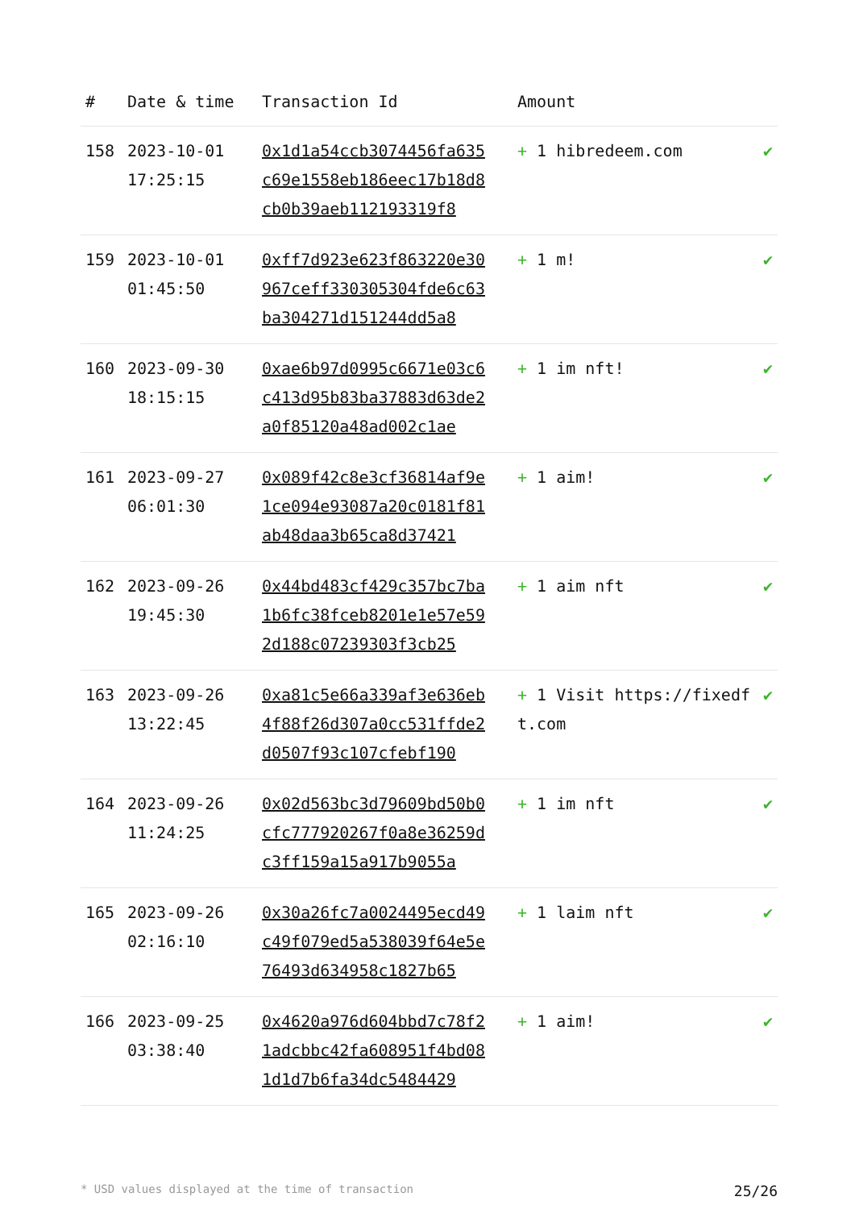| # | Date & time | Transaction Id | Amount | |
| --- | --- | --- | --- | --- |
| 158 | 2023-10-01 17:25:15 | 0x1d1a54ccb3074456fa635c69e1558eb186eec17b18d8cb0b39aeb112193319f8 | + 1 hibredeem.com | ✔ |
| 159 | 2023-10-01 01:45:50 | 0xff7d923e623f863220e30967ceff330305304fde6c63ba304271d151244dd5a8 | + 1 m! | ✔ |
| 160 | 2023-09-30 18:15:15 | 0xae6b97d0995c6671e03c6c413d95b83ba37883d63de2a0f85120a48ad002c1ae | + 1 im nft! | ✔ |
| 161 | 2023-09-27 06:01:30 | 0x089f42c8e3cf36814af9e1ce094e93087a20c0181f81ab48daa3b65ca8d37421 | + 1 aim! | ✔ |
| 162 | 2023-09-26 19:45:30 | 0x44bd483cf429c357bc7ba1b6fc38fceb8201e1e57e592d188c07239303f3cb25 | + 1 aim nft | ✔ |
| 163 | 2023-09-26 13:22:45 | 0xa81c5e66a339af3e636eb4f88f26d307a0cc531ffde2d0507f93c107cfebf190 | + 1 Visit https://fixedft.com | ✔ |
| 164 | 2023-09-26 11:24:25 | 0x02d563bc3d79609bd50b0cfc777920267f0a8e36259dc3ff159a15a917b9055a | + 1 im nft | ✔ |
| 165 | 2023-09-26 02:16:10 | 0x30a26fc7a0024495ecd49c49f079ed5a538039f64e5e76493d634958c1827b65 | + 1 laim nft | ✔ |
| 166 | 2023-09-25 03:38:40 | 0x4620a976d604bbd7c78f21adcbbc42fa608951f4bd081d1d7b6fa34dc5484429 | + 1 aim! | ✔ |
* USD values displayed at the time of transaction 25/26